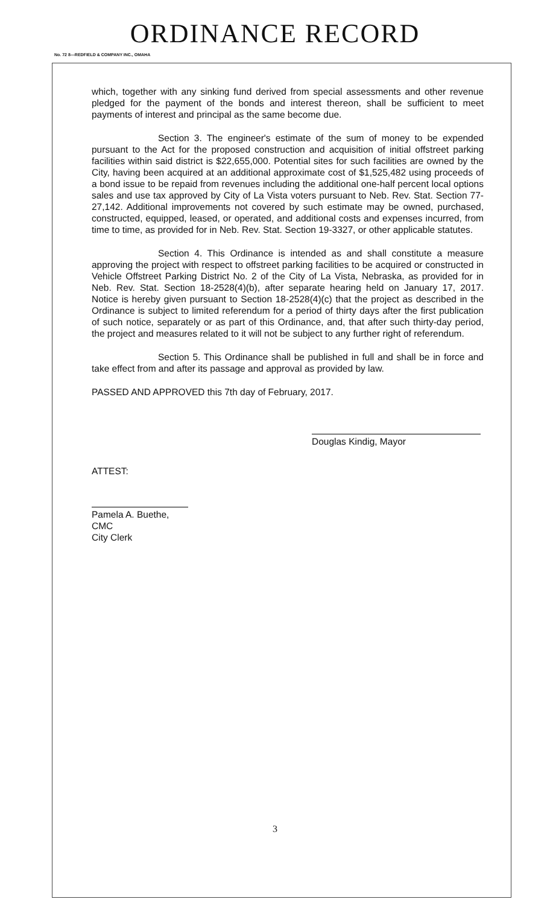ORDINANCE RECORD
No. 72 8—REDFIELD & COMPANY INC., OMAHA
which, together with any sinking fund derived from special assessments and other revenue pledged for the payment of the bonds and interest thereon, shall be sufficient to meet payments of interest and principal as the same become due.
Section 3. The engineer's estimate of the sum of money to be expended pursuant to the Act for the proposed construction and acquisition of initial offstreet parking facilities within said district is $22,655,000. Potential sites for such facilities are owned by the City, having been acquired at an additional approximate cost of $1,525,482 using proceeds of a bond issue to be repaid from revenues including the additional one-half percent local options sales and use tax approved by City of La Vista voters pursuant to Neb. Rev. Stat. Section 77-27,142. Additional improvements not covered by such estimate may be owned, purchased, constructed, equipped, leased, or operated, and additional costs and expenses incurred, from time to time, as provided for in Neb. Rev. Stat. Section 19-3327, or other applicable statutes.
Section 4. This Ordinance is intended as and shall constitute a measure approving the project with respect to offstreet parking facilities to be acquired or constructed in Vehicle Offstreet Parking District No. 2 of the City of La Vista, Nebraska, as provided for in Neb. Rev. Stat. Section 18-2528(4)(b), after separate hearing held on January 17, 2017. Notice is hereby given pursuant to Section 18-2528(4)(c) that the project as described in the Ordinance is subject to limited referendum for a period of thirty days after the first publication of such notice, separately or as part of this Ordinance, and, that after such thirty-day period, the project and measures related to it will not be subject to any further right of referendum.
Section 5. This Ordinance shall be published in full and shall be in force and take effect from and after its passage and approval as provided by law.
PASSED AND APPROVED this 7th day of February, 2017.
Douglas Kindig, Mayor
ATTEST:
Pamela A. Buethe, CMC
City Clerk
3